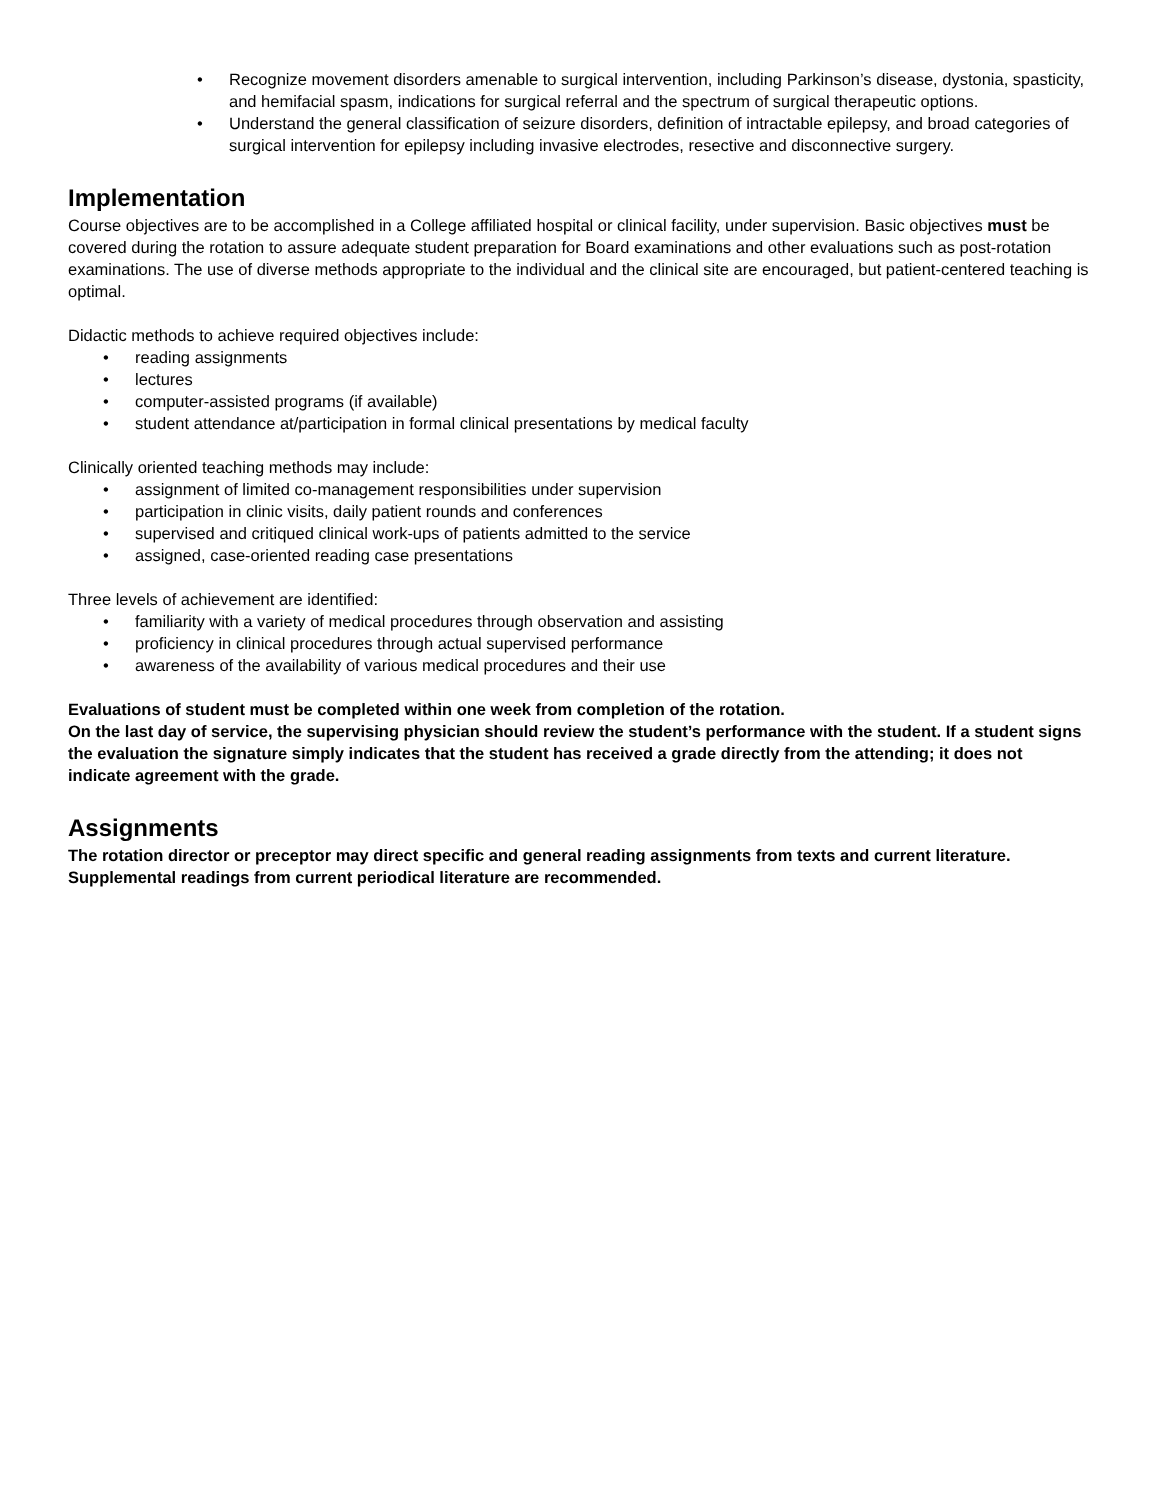• Recognize movement disorders amenable to surgical intervention, including Parkinson’s disease, dystonia, spasticity, and hemifacial spasm, indications for surgical referral and the spectrum of surgical therapeutic options.
• Understand the general classification of seizure disorders, definition of intractable epilepsy, and broad categories of surgical intervention for epilepsy including invasive electrodes, resective and disconnective surgery.
Implementation
Course objectives are to be accomplished in a College affiliated hospital or clinical facility, under supervision. Basic objectives must be covered during the rotation to assure adequate student preparation for Board examinations and other evaluations such as post-rotation examinations. The use of diverse methods appropriate to the individual and the clinical site are encouraged, but patient-centered teaching is optimal.
Didactic methods to achieve required objectives include:
• reading assignments
• lectures
• computer-assisted programs (if available)
• student attendance at/participation in formal clinical presentations by medical faculty
Clinically oriented teaching methods may include:
• assignment of limited co-management responsibilities under supervision
• participation in clinic visits, daily patient rounds and conferences
• supervised and critiqued clinical work-ups of patients admitted to the service
• assigned, case-oriented reading case presentations
Three levels of achievement are identified:
• familiarity with a variety of medical procedures through observation and assisting
• proficiency in clinical procedures through actual supervised performance
• awareness of the availability of various medical procedures and their use
Evaluations of student must be completed within one week from completion of the rotation.
On the last day of service, the supervising physician should review the student’s performance with the student. If a student signs the evaluation the signature simply indicates that the student has received a grade directly from the attending; it does not indicate agreement with the grade.
Assignments
The rotation director or preceptor may direct specific and general reading assignments from texts and current literature. Supplemental readings from current periodical literature are recommended.